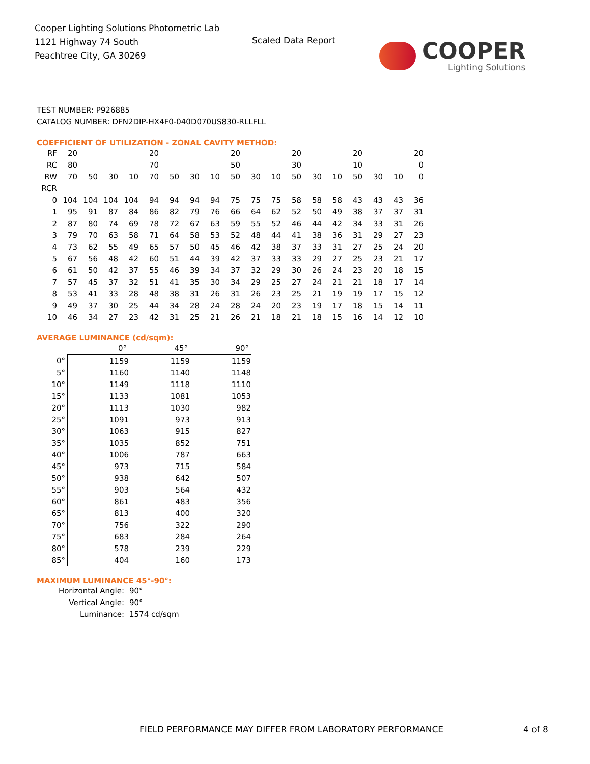Cooper Lighting Solutions Photometric Lab
1121 Highway 74 South
Peachtree City, GA 30269
Scaled Data Report
COOPER
Lighting Solutions
TEST NUMBER: P926885
CATALOG NUMBER: DFN2DIP-HX4F0-040D070US830-RLLFLL
COEFFICIENT OF UTILIZATION - ZONAL CAVITY METHOD:
| RF | 20 | | | | 20 | | | | 20 | | | 20 | | | 20 | | | 20 |
| RC | 80 | | | | 70 | | | | 50 | | | 30 | | | 10 | | | 0 |
| RW | 70 | 50 | 30 | 10 | 70 | 50 | 30 | 10 | 50 | 30 | 10 | 50 | 30 | 10 | 50 | 30 | 10 | 0 |
| RCR | | | | | | | | | | | | | | | | | | |
| 0 | 104 | 104 | 104 | 104 | 94 | 94 | 94 | 94 | 75 | 75 | 75 | 58 | 58 | 58 | 43 | 43 | 43 | 36 |
| 1 | 95 | 91 | 87 | 84 | 86 | 82 | 79 | 76 | 66 | 64 | 62 | 52 | 50 | 49 | 38 | 37 | 37 | 31 |
| 2 | 87 | 80 | 74 | 69 | 78 | 72 | 67 | 63 | 59 | 55 | 52 | 46 | 44 | 42 | 34 | 33 | 31 | 26 |
| 3 | 79 | 70 | 63 | 58 | 71 | 64 | 58 | 53 | 52 | 48 | 44 | 41 | 38 | 36 | 31 | 29 | 27 | 23 |
| 4 | 73 | 62 | 55 | 49 | 65 | 57 | 50 | 45 | 46 | 42 | 38 | 37 | 33 | 31 | 27 | 25 | 24 | 20 |
| 5 | 67 | 56 | 48 | 42 | 60 | 51 | 44 | 39 | 42 | 37 | 33 | 33 | 29 | 27 | 25 | 23 | 21 | 17 |
| 6 | 61 | 50 | 42 | 37 | 55 | 46 | 39 | 34 | 37 | 32 | 29 | 30 | 26 | 24 | 23 | 20 | 18 | 15 |
| 7 | 57 | 45 | 37 | 32 | 51 | 41 | 35 | 30 | 34 | 29 | 25 | 27 | 24 | 21 | 21 | 18 | 17 | 14 |
| 8 | 53 | 41 | 33 | 28 | 48 | 38 | 31 | 26 | 31 | 26 | 23 | 25 | 21 | 19 | 19 | 17 | 15 | 12 |
| 9 | 49 | 37 | 30 | 25 | 44 | 34 | 28 | 24 | 28 | 24 | 20 | 23 | 19 | 17 | 18 | 15 | 14 | 11 |
| 10 | 46 | 34 | 27 | 23 | 42 | 31 | 25 | 21 | 26 | 21 | 18 | 21 | 18 | 15 | 16 | 14 | 12 | 10 |
AVERAGE LUMINANCE (cd/sqm):
| | 0° | 45° | 90° |
| 0° | 1159 | 1159 | 1159 |
| 5° | 1160 | 1140 | 1148 |
| 10° | 1149 | 1118 | 1110 |
| 15° | 1133 | 1081 | 1053 |
| 20° | 1113 | 1030 | 982 |
| 25° | 1091 | 973 | 913 |
| 30° | 1063 | 915 | 827 |
| 35° | 1035 | 852 | 751 |
| 40° | 1006 | 787 | 663 |
| 45° | 973 | 715 | 584 |
| 50° | 938 | 642 | 507 |
| 55° | 903 | 564 | 432 |
| 60° | 861 | 483 | 356 |
| 65° | 813 | 400 | 320 |
| 70° | 756 | 322 | 290 |
| 75° | 683 | 284 | 264 |
| 80° | 578 | 239 | 229 |
| 85° | 404 | 160 | 173 |
MAXIMUM LUMINANCE 45°-90°:
Horizontal Angle: 90°
Vertical Angle: 90°
Luminance: 1574 cd/sqm
FIELD PERFORMANCE MAY DIFFER FROM LABORATORY PERFORMANCE
4 of 8